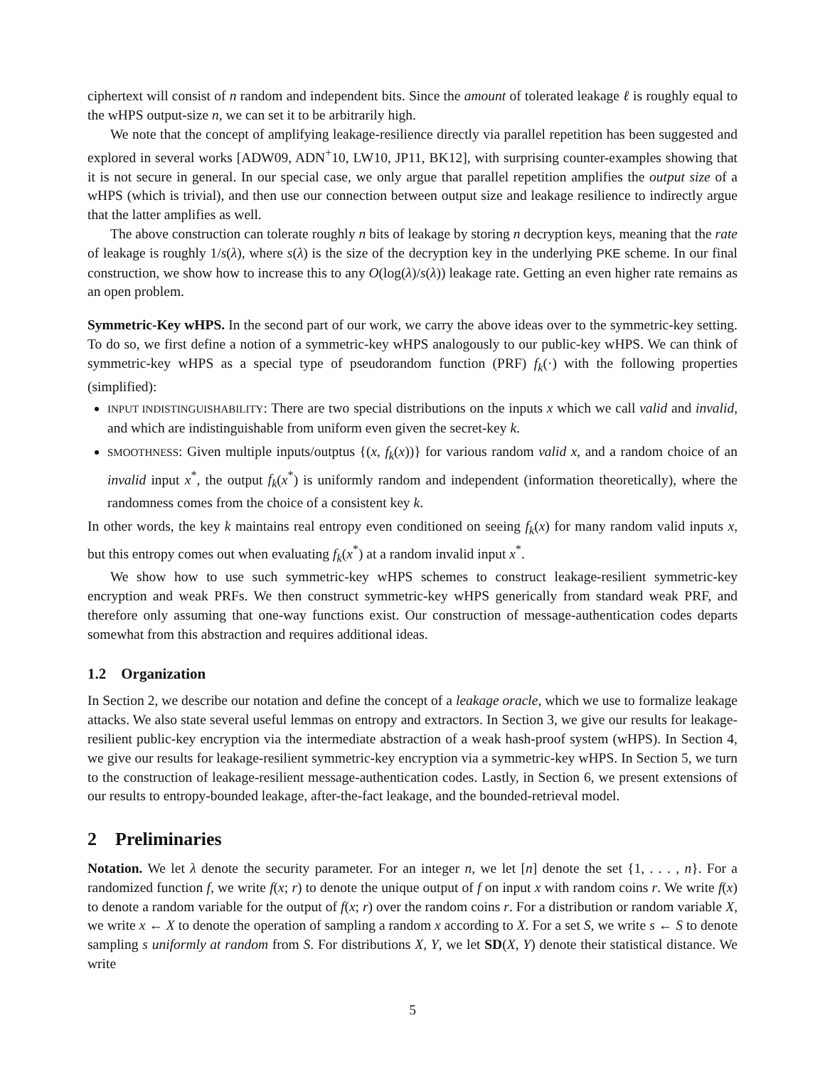ciphertext will consist of n random and independent bits. Since the amount of tolerated leakage ℓ is roughly equal to the wHPS output-size n, we can set it to be arbitrarily high.
We note that the concept of amplifying leakage-resilience directly via parallel repetition has been suggested and explored in several works [ADW09, ADN<sup>+</sup>10, LW10, JP11, BK12], with surprising counter-examples showing that it is not secure in general. In our special case, we only argue that parallel repetition amplifies the output size of a wHPS (which is trivial), and then use our connection between output size and leakage resilience to indirectly argue that the latter amplifies as well.
The above construction can tolerate roughly n bits of leakage by storing n decryption keys, meaning that the rate of leakage is roughly 1/s(λ), where s(λ) is the size of the decryption key in the underlying PKE scheme. In our final construction, we show how to increase this to any O(log(λ)/s(λ)) leakage rate. Getting an even higher rate remains as an open problem.
Symmetric-Key wHPS. In the second part of our work, we carry the above ideas over to the symmetric-key setting. To do so, we first define a notion of a symmetric-key wHPS analogously to our public-key wHPS. We can think of symmetric-key wHPS as a special type of pseudorandom function (PRF) f<sub>k</sub>(·) with the following properties (simplified):
INPUT INDISTINGUISHABILITY: There are two special distributions on the inputs x which we call valid and invalid, and which are indistinguishable from uniform even given the secret-key k.
SMOOTHNESS: Given multiple inputs/outptus {(x, f<sub>k</sub>(x))} for various random valid x, and a random choice of an invalid input x<sup>*</sup>, the output f<sub>k</sub>(x<sup>*</sup>) is uniformly random and independent (information theoretically), where the randomness comes from the choice of a consistent key k.
In other words, the key k maintains real entropy even conditioned on seeing f<sub>k</sub>(x) for many random valid inputs x, but this entropy comes out when evaluating f<sub>k</sub>(x<sup>*</sup>) at a random invalid input x<sup>*</sup>.
We show how to use such symmetric-key wHPS schemes to construct leakage-resilient symmetric-key encryption and weak PRFs. We then construct symmetric-key wHPS generically from standard weak PRF, and therefore only assuming that one-way functions exist. Our construction of message-authentication codes departs somewhat from this abstraction and requires additional ideas.
1.2 Organization
In Section 2, we describe our notation and define the concept of a leakage oracle, which we use to formalize leakage attacks. We also state several useful lemmas on entropy and extractors. In Section 3, we give our results for leakage-resilient public-key encryption via the intermediate abstraction of a weak hash-proof system (wHPS). In Section 4, we give our results for leakage-resilient symmetric-key encryption via a symmetric-key wHPS. In Section 5, we turn to the construction of leakage-resilient message-authentication codes. Lastly, in Section 6, we present extensions of our results to entropy-bounded leakage, after-the-fact leakage, and the bounded-retrieval model.
2 Preliminaries
Notation. We let λ denote the security parameter. For an integer n, we let [n] denote the set {1, . . . , n}. For a randomized function f, we write f(x; r) to denote the unique output of f on input x with random coins r. We write f(x) to denote a random variable for the output of f(x; r) over the random coins r. For a distribution or random variable X, we write x ← X to denote the operation of sampling a random x according to X. For a set S, we write s ← S to denote sampling s uniformly at random from S. For distributions X, Y, we let SD(X, Y) denote their statistical distance. We write
5